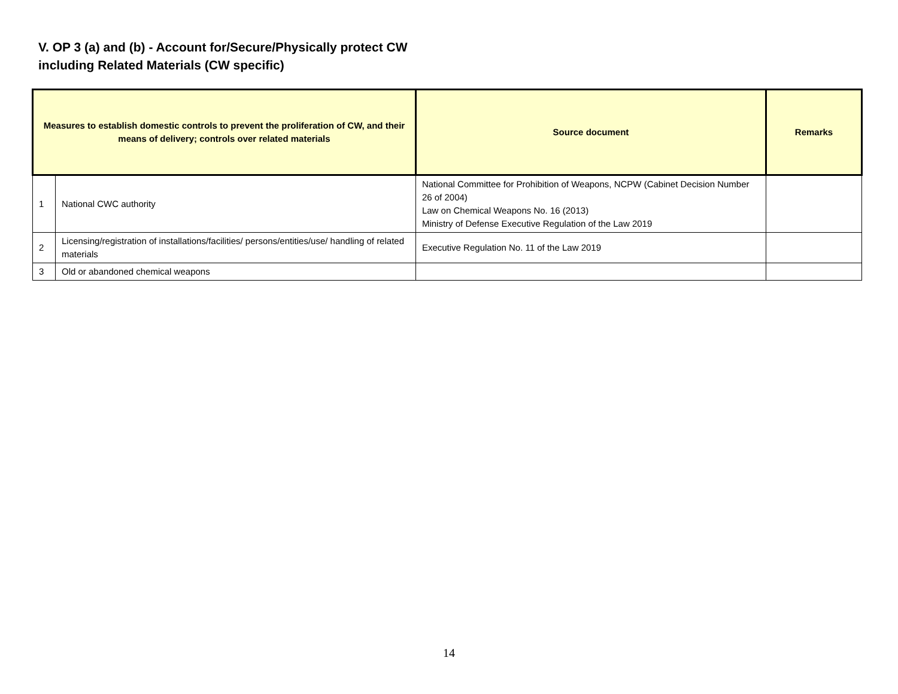V. OP 3 (a) and (b) - Account for/Secure/Physically protect CW
including Related Materials (CW specific)
| Measures to establish domestic controls to prevent the proliferation of CW, and their means of delivery; controls over related materials | | Source document | Remarks |
| --- | --- | --- | --- |
| 1 | National CWC authority | National Committee for Prohibition of Weapons, NCPW (Cabinet Decision Number 26 of 2004) Law on Chemical Weapons No. 16 (2013) Ministry of Defense Executive Regulation of the Law 2019 | |
| 2 | Licensing/registration of installations/facilities/ persons/entities/use/ handling of related materials | Executive Regulation No. 11 of the Law 2019 | |
| 3 | Old or abandoned chemical weapons | | |
14